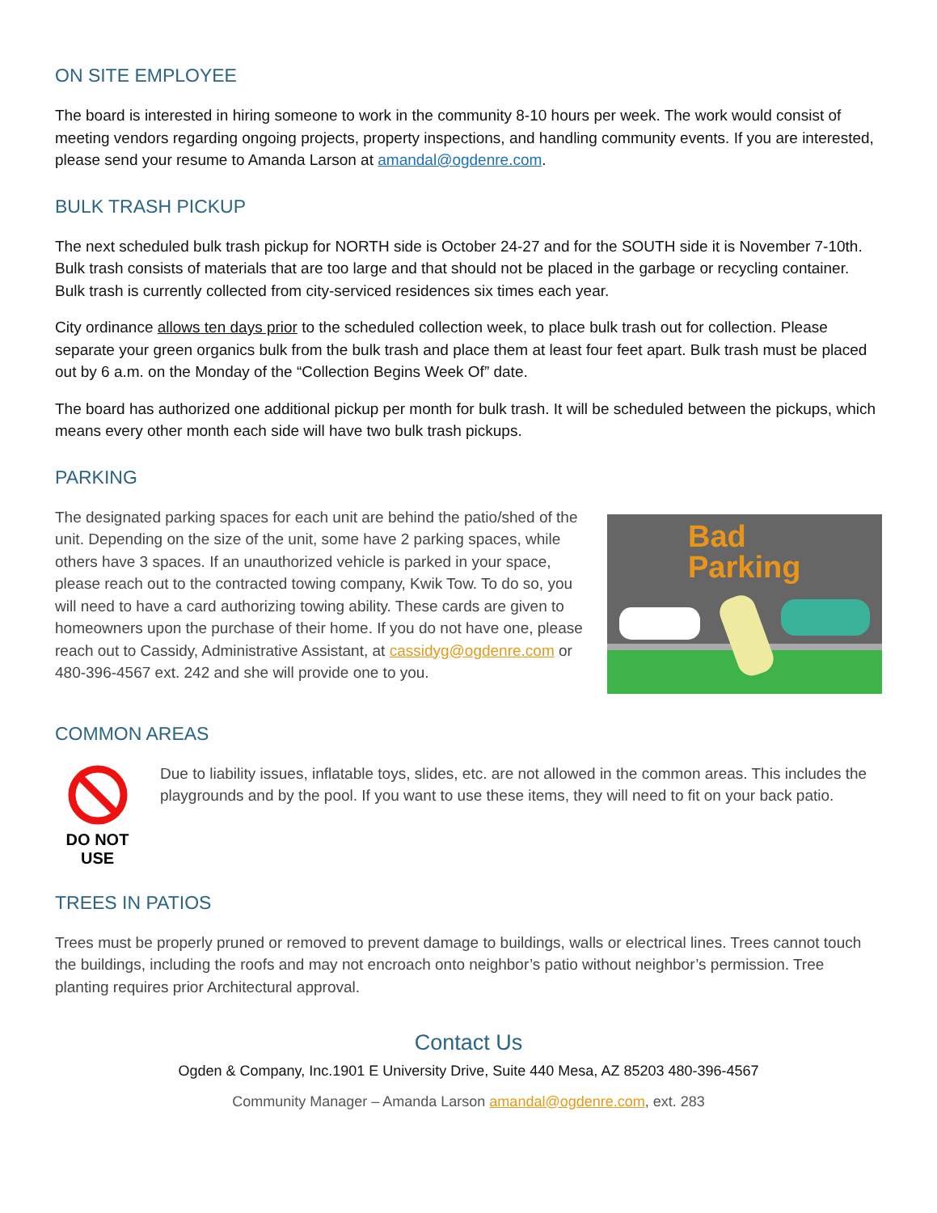ON SITE EMPLOYEE
The board is interested in hiring someone to work in the community 8-10 hours per week. The work would consist of meeting vendors regarding ongoing projects, property inspections, and handling community events. If you are interested, please send your resume to Amanda Larson at amandal@ogdenre.com.
BULK TRASH PICKUP
The next scheduled bulk trash pickup for NORTH side is October 24-27 and for the SOUTH side it is November 7-10th. Bulk trash consists of materials that are too large and that should not be placed in the garbage or recycling container. Bulk trash is currently collected from city-serviced residences six times each year.
City ordinance allows ten days prior to the scheduled collection week, to place bulk trash out for collection. Please separate your green organics bulk from the bulk trash and place them at least four feet apart. Bulk trash must be placed out by 6 a.m. on the Monday of the “Collection Begins Week Of” date.
The board has authorized one additional pickup per month for bulk trash. It will be scheduled between the pickups, which means every other month each side will have two bulk trash pickups.
PARKING
The designated parking spaces for each unit are behind the patio/shed of the unit. Depending on the size of the unit, some have 2 parking spaces, while others have 3 spaces. If an unauthorized vehicle is parked in your space, please reach out to the contracted towing company, Kwik Tow. To do so, you will need to have a card authorizing towing ability. These cards are given to homeowners upon the purchase of their home. If you do not have one, please reach out to Cassidy, Administrative Assistant, at cassidyg@ogdenre.com or 480-396-4567 ext. 242 and she will provide one to you.
Bad
Parking
COMMON AREAS
DO NOT USE
Due to liability issues, inflatable toys, slides, etc. are not allowed in the common areas. This includes the playgrounds and by the pool. If you want to use these items, they will need to fit on your back patio.
TREES IN PATIOS
Trees must be properly pruned or removed to prevent damage to buildings, walls or electrical lines. Trees cannot touch the buildings, including the roofs and may not encroach onto neighbor’s patio without neighbor’s permission. Tree planting requires prior Architectural approval.
Contact Us
Ogden & Company, Inc.1901 E University Drive, Suite 440 Mesa, AZ 85203 480-396-4567
Community Manager – Amanda Larson amandal@ogdenre.com, ext. 283